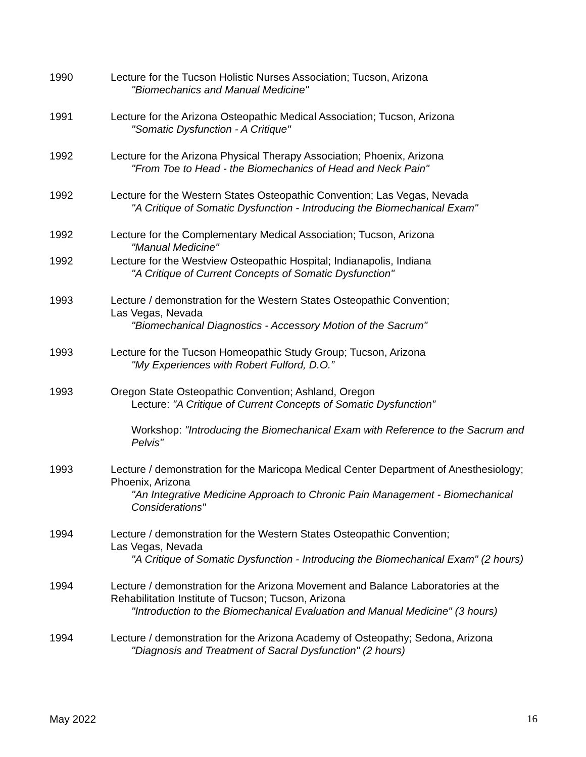1990 Lecture for the Tucson Holistic Nurses Association; Tucson, Arizona
"Biomechanics and Manual Medicine"
1991 Lecture for the Arizona Osteopathic Medical Association; Tucson, Arizona
"Somatic Dysfunction - A Critique"
1992 Lecture for the Arizona Physical Therapy Association; Phoenix, Arizona
"From Toe to Head - the Biomechanics of Head and Neck Pain"
1992 Lecture for the Western States Osteopathic Convention; Las Vegas, Nevada
"A Critique of Somatic Dysfunction - Introducing the Biomechanical Exam"
1992 Lecture for the Complementary Medical Association; Tucson, Arizona
"Manual Medicine"
1992 Lecture for the Westview Osteopathic Hospital; Indianapolis, Indiana
"A Critique of Current Concepts of Somatic Dysfunction"
1993 Lecture / demonstration for the Western States Osteopathic Convention;
Las Vegas, Nevada
"Biomechanical Diagnostics - Accessory Motion of the Sacrum"
1993 Lecture for the Tucson Homeopathic Study Group; Tucson, Arizona
"My Experiences with Robert Fulford, D.O.”
1993 Oregon State Osteopathic Convention; Ashland, Oregon
Lecture: "A Critique of Current Concepts of Somatic Dysfunction”
Workshop: "Introducing the Biomechanical Exam with Reference to the Sacrum and Pelvis"
1993 Lecture / demonstration for the Maricopa Medical Center Department of Anesthesiology; Phoenix, Arizona
"An Integrative Medicine Approach to Chronic Pain Management - Biomechanical Considerations"
1994 Lecture / demonstration for the Western States Osteopathic Convention;
Las Vegas, Nevada
"A Critique of Somatic Dysfunction - Introducing the Biomechanical Exam" (2 hours)
1994 Lecture / demonstration for the Arizona Movement and Balance Laboratories at the Rehabilitation Institute of Tucson; Tucson, Arizona
"Introduction to the Biomechanical Evaluation and Manual Medicine" (3 hours)
1994 Lecture / demonstration for the Arizona Academy of Osteopathy; Sedona, Arizona
"Diagnosis and Treatment of Sacral Dysfunction" (2 hours)
May 2022 16